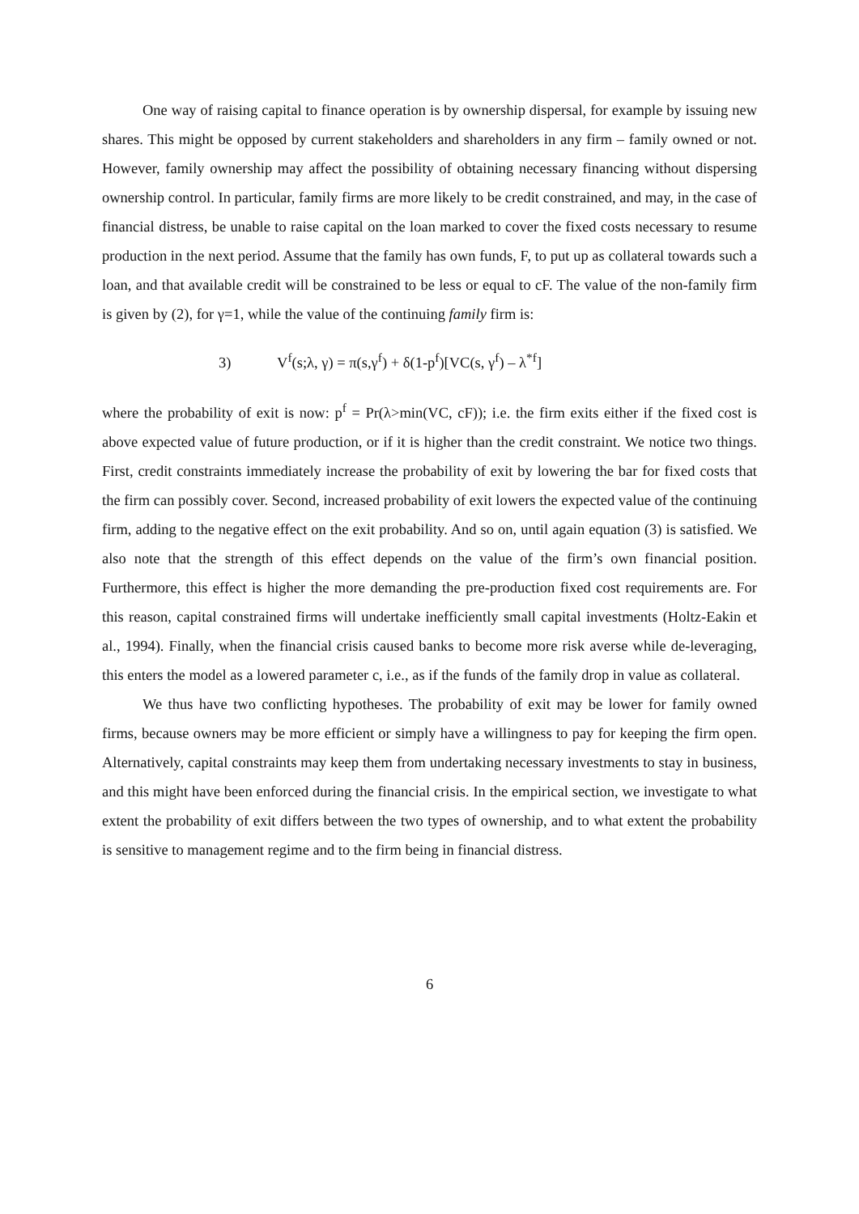One way of raising capital to finance operation is by ownership dispersal, for example by issuing new shares. This might be opposed by current stakeholders and shareholders in any firm – family owned or not. However, family ownership may affect the possibility of obtaining necessary financing without dispersing ownership control. In particular, family firms are more likely to be credit constrained, and may, in the case of financial distress, be unable to raise capital on the loan marked to cover the fixed costs necessary to resume production in the next period. Assume that the family has own funds, F, to put up as collateral towards such a loan, and that available credit will be constrained to be less or equal to cF. The value of the non-family firm is given by (2), for γ=1, while the value of the continuing family firm is:
3) V<sup>f</sup>(s;λ, γ) = π(s,γ<sup>f</sup>) + δ(1-p<sup>f</sup>)[VC(s, γ<sup>f</sup>) – λ<sup>*f</sup>]
where the probability of exit is now: p<sup>f</sup> = Pr(λ>min(VC, cF)); i.e. the firm exits either if the fixed cost is above expected value of future production, or if it is higher than the credit constraint. We notice two things. First, credit constraints immediately increase the probability of exit by lowering the bar for fixed costs that the firm can possibly cover. Second, increased probability of exit lowers the expected value of the continuing firm, adding to the negative effect on the exit probability. And so on, until again equation (3) is satisfied. We also note that the strength of this effect depends on the value of the firm’s own financial position. Furthermore, this effect is higher the more demanding the pre-production fixed cost requirements are. For this reason, capital constrained firms will undertake inefficiently small capital investments (Holtz-Eakin et al., 1994). Finally, when the financial crisis caused banks to become more risk averse while de-leveraging, this enters the model as a lowered parameter c, i.e., as if the funds of the family drop in value as collateral.
We thus have two conflicting hypotheses. The probability of exit may be lower for family owned firms, because owners may be more efficient or simply have a willingness to pay for keeping the firm open. Alternatively, capital constraints may keep them from undertaking necessary investments to stay in business, and this might have been enforced during the financial crisis. In the empirical section, we investigate to what extent the probability of exit differs between the two types of ownership, and to what extent the probability is sensitive to management regime and to the firm being in financial distress.
6